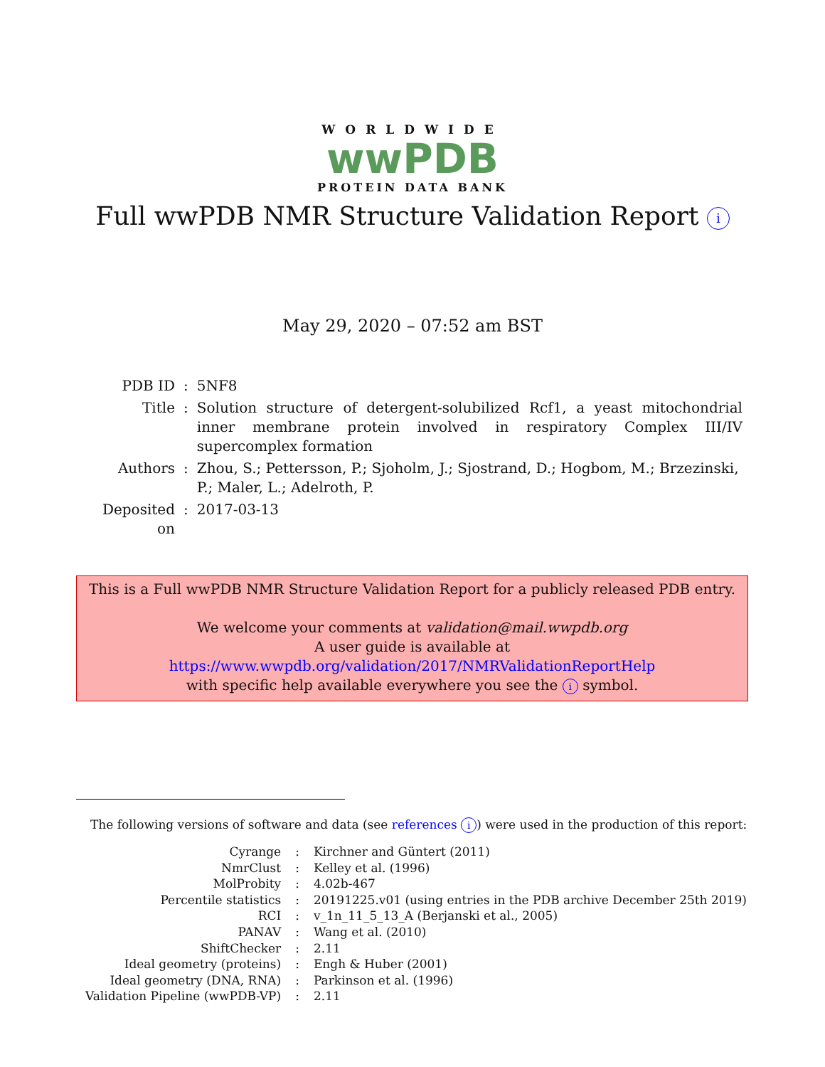WORLDWIDE
wwPDB
PROTEIN DATA BANK
Full wwPDB NMR Structure Validation Report i
May 29, 2020 – 07:52 am BST
| PDB ID | : | 5NF8 |
| Title | : | Solution structure of detergent-solubilized Rcf1, a yeast mitochondrial inner membrane protein involved in respiratory Complex III/IV supercomplex formation |
| Authors | : | Zhou, S.; Pettersson, P.; Sjoholm, J.; Sjostrand, D.; Hogbom, M.; Brzezinski, P.; Maler, L.; Adelroth, P. |
| Deposited on | : | 2017-03-13 |
This is a Full wwPDB NMR Structure Validation Report for a publicly released PDB entry.
We welcome your comments at validation@mail.wwpdb.org
A user guide is available at
https://www.wwpdb.org/validation/2017/NMRValidationReportHelp
with specific help available everywhere you see the i symbol.
The following versions of software and data (see references i) were used in the production of this report:
| Cyrange | : | Kirchner and Güntert (2011) |
| NmrClust | : | Kelley et al. (1996) |
| MolProbity | : | 4.02b-467 |
| Percentile statistics | : | 20191225.v01 (using entries in the PDB archive December 25th 2019) |
| RCI | : | v_1n_11_5_13_A (Berjanski et al., 2005) |
| PANAV | : | Wang et al. (2010) |
| ShiftChecker | : | 2.11 |
| Ideal geometry (proteins) | : | Engh & Huber (2001) |
| Ideal geometry (DNA, RNA) | : | Parkinson et al. (1996) |
| Validation Pipeline (wwPDB-VP) | : | 2.11 |